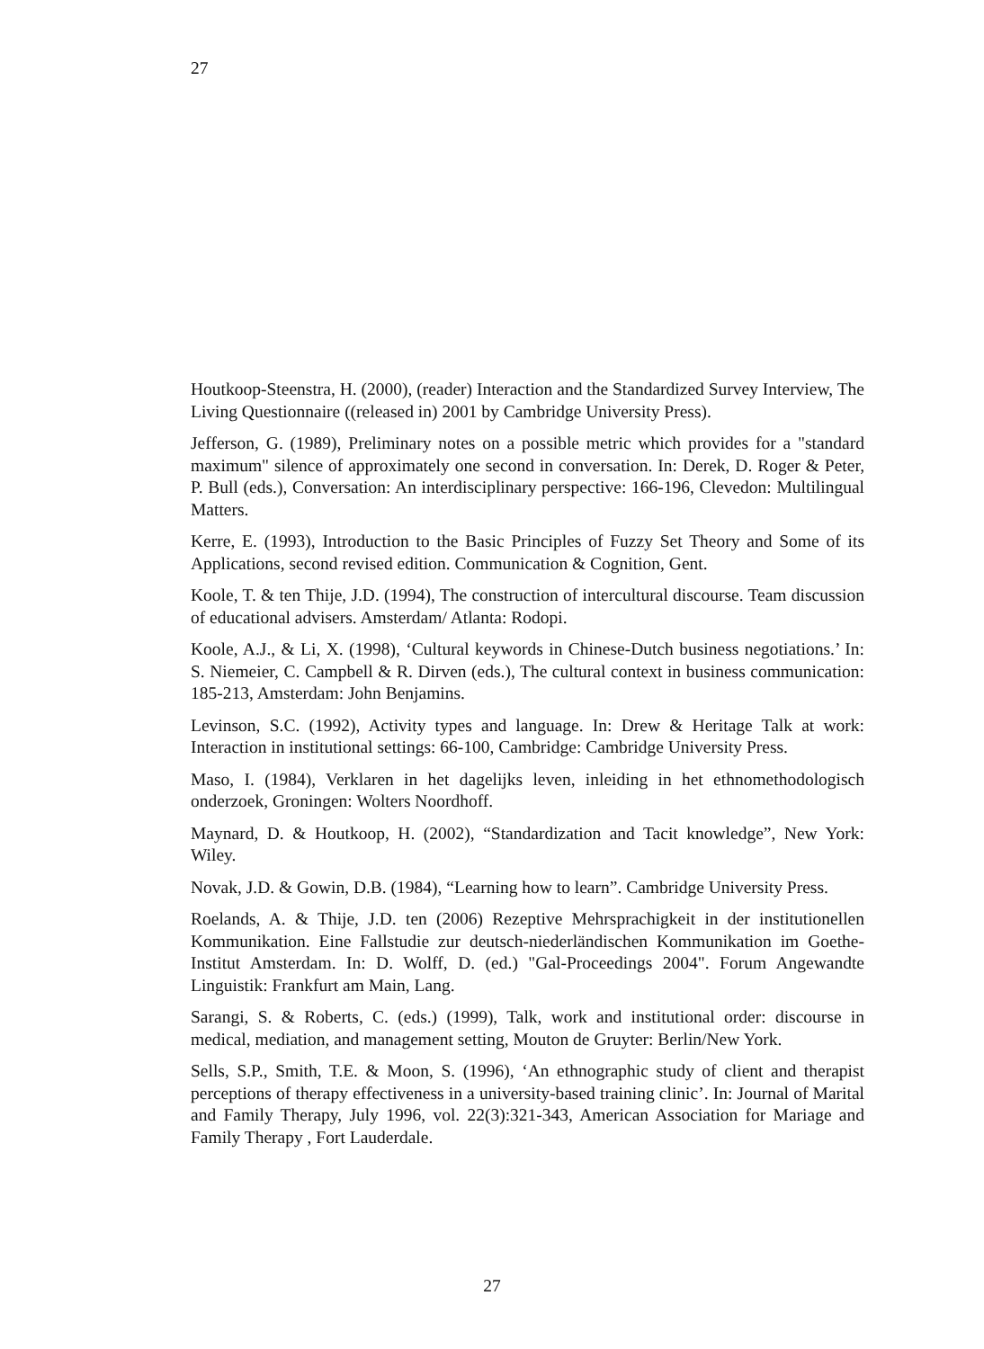27
Houtkoop-Steenstra, H. (2000), (reader) Interaction and the Standardized Survey Interview, The Living Questionnaire ((released in) 2001 by Cambridge University Press).
Jefferson, G. (1989), Preliminary notes on a possible metric which provides for a "standard maximum" silence of approximately one second in conversation. In: Derek, D. Roger & Peter, P. Bull (eds.), Conversation: An interdisciplinary perspective: 166-196, Clevedon: Multilingual Matters.
Kerre, E. (1993), Introduction to the Basic Principles of Fuzzy Set Theory and Some of its Applications, second revised edition. Communication & Cognition, Gent.
Koole, T. & ten Thije, J.D. (1994), The construction of intercultural discourse. Team discussion of educational advisers. Amsterdam/ Atlanta: Rodopi.
Koole, A.J., & Li, X. (1998), ‘Cultural keywords in Chinese-Dutch business negotiations.’ In: S. Niemeier, C. Campbell & R. Dirven (eds.), The cultural context in business communication: 185-213, Amsterdam: John Benjamins.
Levinson, S.C. (1992), Activity types and language. In: Drew & Heritage Talk at work: Interaction in institutional settings: 66-100, Cambridge: Cambridge University Press.
Maso, I. (1984), Verklaren in het dagelijks leven, inleiding in het ethnomethodologisch onderzoek, Groningen: Wolters Noordhoff.
Maynard, D. & Houtkoop, H. (2002), “Standardization and Tacit knowledge”, New York: Wiley.
Novak, J.D. & Gowin, D.B. (1984), “Learning how to learn”. Cambridge University Press.
Roelands, A. & Thije, J.D. ten (2006) Rezeptive Mehrsprachigkeit in der institutionellen Kommunikation. Eine Fallstudie zur deutsch-niederländischen Kommunikation im Goethe-Institut Amsterdam. In: D. Wolff, D. (ed.) "Gal-Proceedings 2004". Forum Angewandte Linguistik: Frankfurt am Main, Lang.
Sarangi, S. & Roberts, C. (eds.) (1999), Talk, work and institutional order: discourse in medical, mediation, and management setting, Mouton de Gruyter: Berlin/New York.
Sells, S.P., Smith, T.E. & Moon, S. (1996), ‘An ethnographic study of client and therapist perceptions of therapy effectiveness in a university-based training clinic’. In: Journal of Marital and Family Therapy, July 1996, vol. 22(3):321-343, American Association for Mariage and Family Therapy , Fort Lauderdale.
27